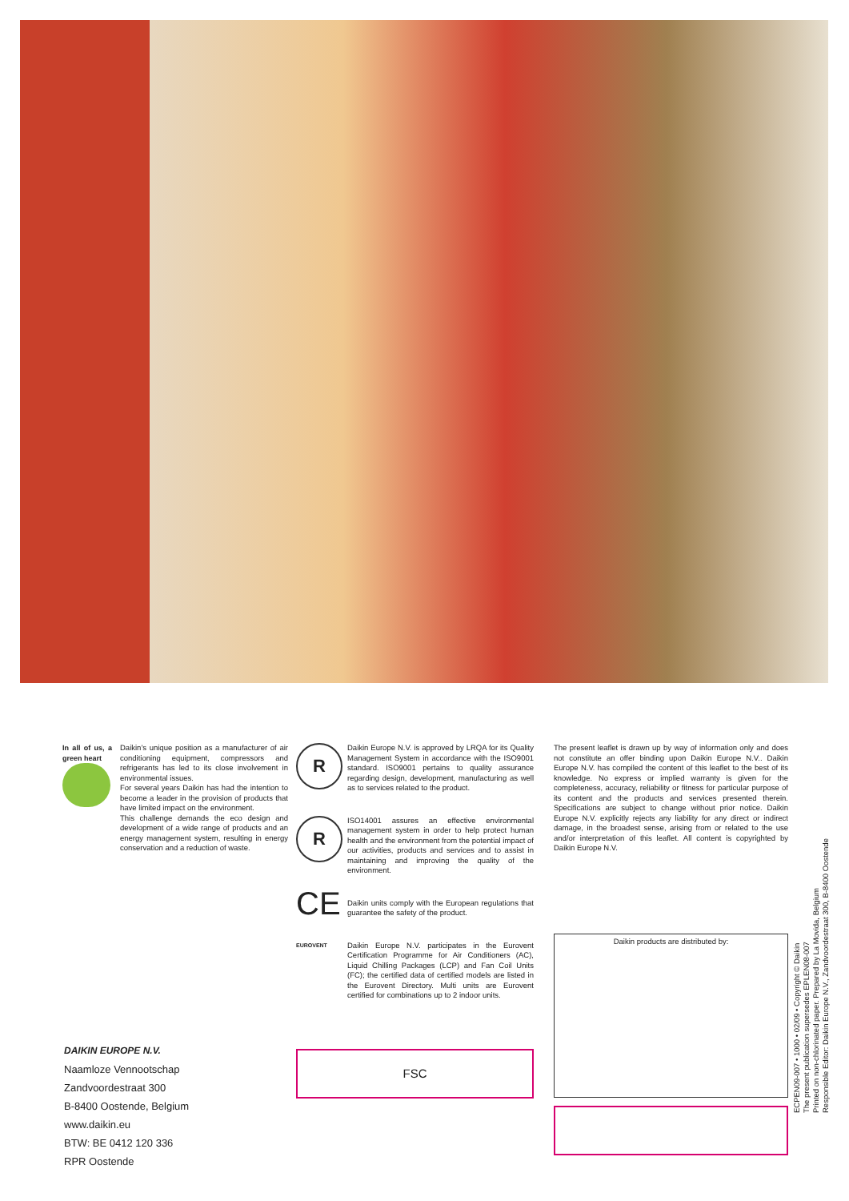In all of us, a green heart
Daikin's unique position as a manufacturer of air conditioning equipment, compressors and refrigerants has led to its close involvement in environmental issues.
For several years Daikin has had the intention to become a leader in the provision of products that have limited impact on the environment.
This challenge demands the eco design and development of a wide range of products and an energy management system, resulting in energy conservation and a reduction of waste.
R
Daikin Europe N.V. is approved by LRQA for its Quality Management System in accordance with the ISO9001 standard. ISO9001 pertains to quality assurance regarding design, development, manufacturing as well as to services related to the product.
R
ISO14001 assures an effective environmental management system in order to help protect human health and the environment from the potential impact of our activities, products and services and to assist in maintaining and improving the quality of the environment.
CE
Daikin units comply with the European regulations that guarantee the safety of the product.
EUROVENT
Daikin Europe N.V. participates in the Eurovent Certification Programme for Air Conditioners (AC), Liquid Chilling Packages (LCP) and Fan Coil Units (FC); the certified data of certified models are listed in the Eurovent Directory. Multi units are Eurovent certified for combinations up to 2 indoor units.
FSC
The present leaflet is drawn up by way of information only and does not constitute an offer binding upon Daikin Europe N.V.. Daikin Europe N.V. has compiled the content of this leaflet to the best of its knowledge. No express or implied warranty is given for the completeness, accuracy, reliability or fitness for particular purpose of its content and the products and services presented therein. Specifications are subject to change without prior notice. Daikin Europe N.V. explicitly rejects any liability for any direct or indirect damage, in the broadest sense, arising from or related to the use and/or interpretation of this leaflet. All content is copyrighted by Daikin Europe N.V.
Daikin products are distributed by:
DAIKIN EUROPE N.V.
Naamloze Vennootschap
Zandvoordestraat 300
B-8400 Oostende, Belgium
www.daikin.eu
BTW: BE 0412 120 336
RPR Oostende
ECPEN09-007 • 1000 • 02/09 • Copyright © Daikin
The present publication supersedes EPLEN08-007
Printed on non-chlorinated paper. Prepared by La Movida, Belgium
Responsible Editor: Daikin Europe N.V., Zandvoordestraat 300, B-8400 Oostende